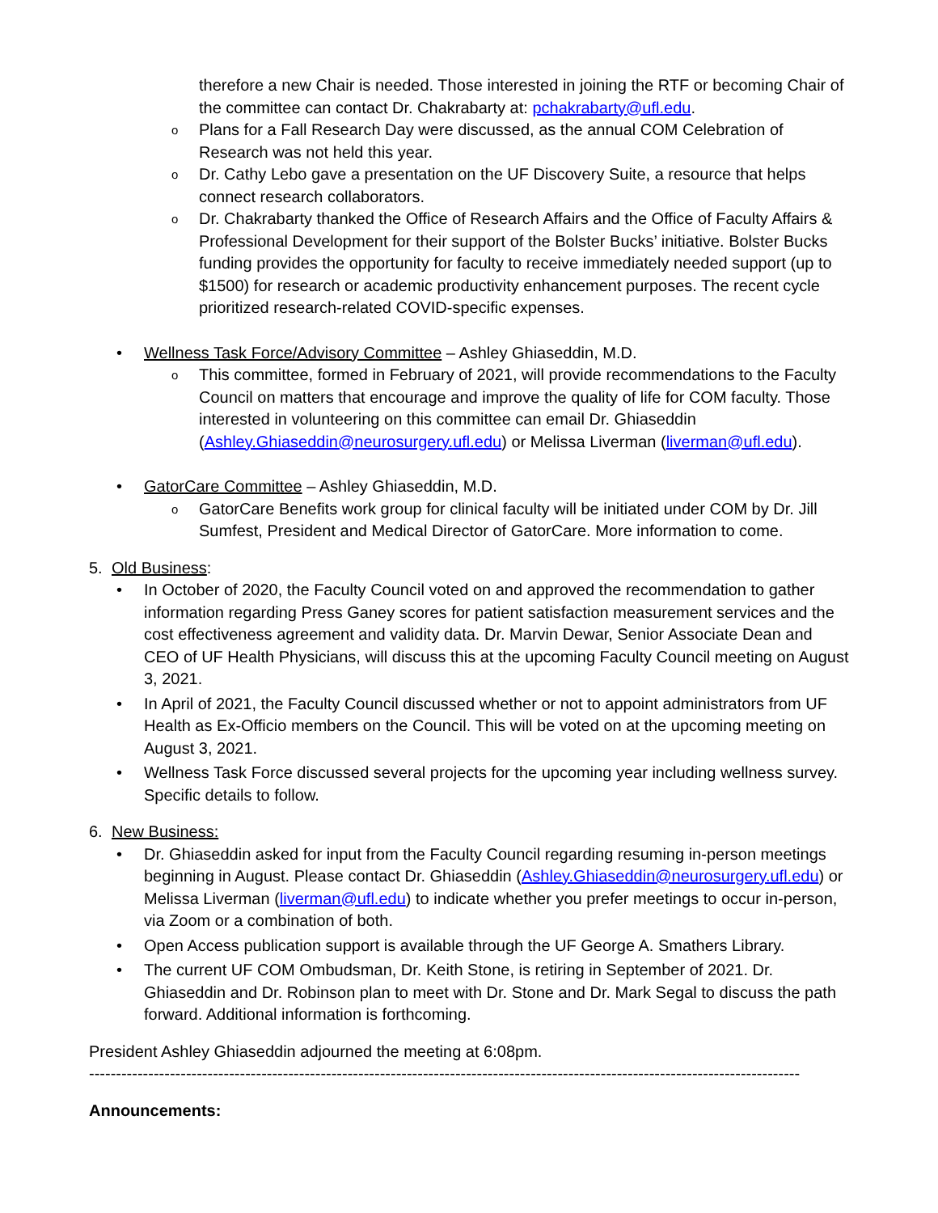therefore a new Chair is needed. Those interested in joining the RTF or becoming Chair of the committee can contact Dr. Chakrabarty at: pchakrabarty@ufl.edu.
o Plans for a Fall Research Day were discussed, as the annual COM Celebration of Research was not held this year.
o Dr. Cathy Lebo gave a presentation on the UF Discovery Suite, a resource that helps connect research collaborators.
o Dr. Chakrabarty thanked the Office of Research Affairs and the Office of Faculty Affairs & Professional Development for their support of the Bolster Bucks’ initiative. Bolster Bucks funding provides the opportunity for faculty to receive immediately needed support (up to $1500) for research or academic productivity enhancement purposes. The recent cycle prioritized research-related COVID-specific expenses.
• Wellness Task Force/Advisory Committee – Ashley Ghiaseddin, M.D.
o This committee, formed in February of 2021, will provide recommendations to the Faculty Council on matters that encourage and improve the quality of life for COM faculty. Those interested in volunteering on this committee can email Dr. Ghiaseddin (Ashley.Ghiaseddin@neurosurgery.ufl.edu) or Melissa Liverman (liverman@ufl.edu).
• GatorCare Committee – Ashley Ghiaseddin, M.D.
o GatorCare Benefits work group for clinical faculty will be initiated under COM by Dr. Jill Sumfest, President and Medical Director of GatorCare. More information to come.
5. Old Business:
• In October of 2020, the Faculty Council voted on and approved the recommendation to gather information regarding Press Ganey scores for patient satisfaction measurement services and the cost effectiveness agreement and validity data. Dr. Marvin Dewar, Senior Associate Dean and CEO of UF Health Physicians, will discuss this at the upcoming Faculty Council meeting on August 3, 2021.
• In April of 2021, the Faculty Council discussed whether or not to appoint administrators from UF Health as Ex-Officio members on the Council. This will be voted on at the upcoming meeting on August 3, 2021.
• Wellness Task Force discussed several projects for the upcoming year including wellness survey. Specific details to follow.
6. New Business:
• Dr. Ghiaseddin asked for input from the Faculty Council regarding resuming in-person meetings beginning in August. Please contact Dr. Ghiaseddin (Ashley.Ghiaseddin@neurosurgery.ufl.edu) or Melissa Liverman (liverman@ufl.edu) to indicate whether you prefer meetings to occur in-person, via Zoom or a combination of both.
• Open Access publication support is available through the UF George A. Smathers Library.
• The current UF COM Ombudsman, Dr. Keith Stone, is retiring in September of 2021. Dr. Ghiaseddin and Dr. Robinson plan to meet with Dr. Stone and Dr. Mark Segal to discuss the path forward. Additional information is forthcoming.
President Ashley Ghiaseddin adjourned the meeting at 6:08pm.
------------------------------------------------------------------------------------------------------------------------------------
Announcements: